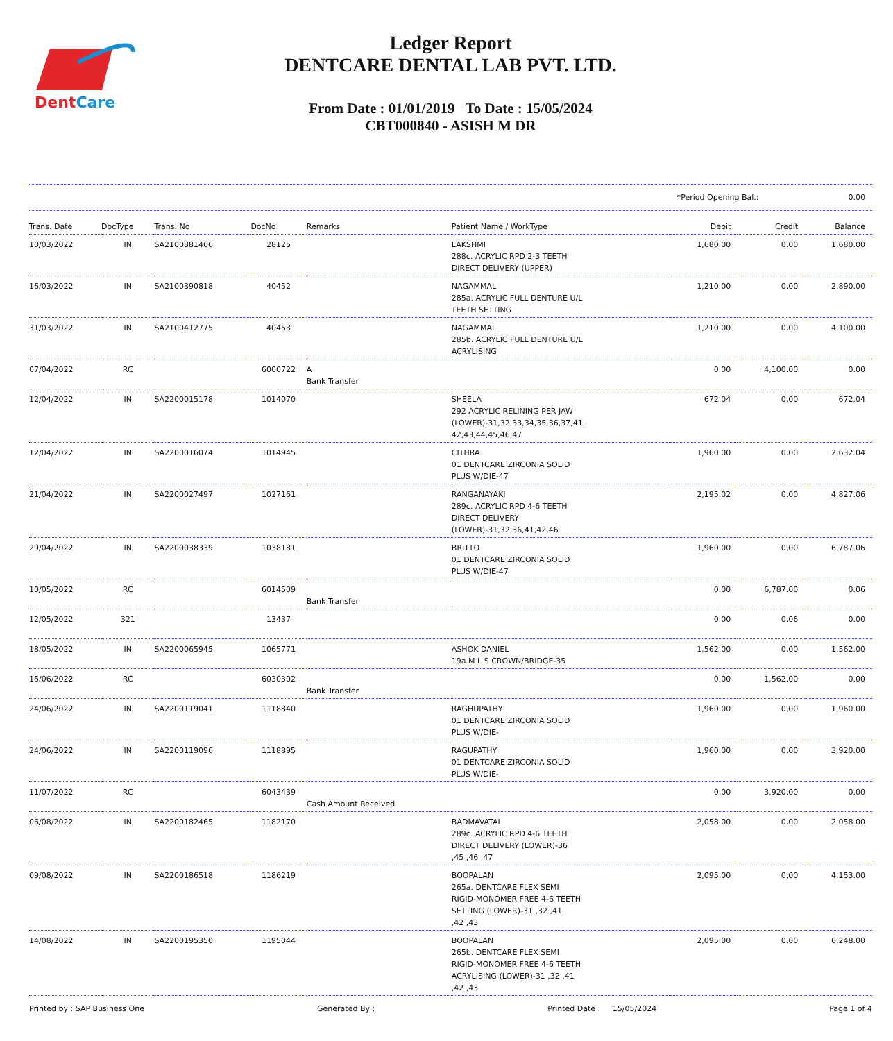DentCare
Ledger Report
DENTCARE DENTAL LAB PVT. LTD.
From Date : 01/01/2019 To Date : 15/05/2024
CBT000840 - ASISH M DR
*Period Opening Bal.: 0.00
| Trans. Date | DocType | Trans. No | DocNo | Remarks | Patient Name / WorkType | Debit | Credit | Balance |
| --- | --- | --- | --- | --- | --- | --- | --- | --- |
| 10/03/2022 | IN | SA2100381466 | 28125 | | LAKSHMI 288c. ACRYLIC RPD 2-3 TEETH DIRECT DELIVERY (UPPER) | 1,680.00 | 0.00 | 1,680.00 |
| 16/03/2022 | IN | SA2100390818 | 40452 | | NAGAMMAL 285a. ACRYLIC FULL DENTURE U/L TEETH SETTING | 1,210.00 | 0.00 | 2,890.00 |
| 31/03/2022 | IN | SA2100412775 | 40453 | | NAGAMMAL 285b. ACRYLIC FULL DENTURE U/L ACRYLISING | 1,210.00 | 0.00 | 4,100.00 |
| 07/04/2022 | RC | | 6000722 | A Bank Transfer | | 0.00 | 4,100.00 | 0.00 |
| 12/04/2022 | IN | SA2200015178 | 1014070 | | SHEELA 292 ACRYLIC RELINING PER JAW (LOWER)-31,32,33,34,35,36,37,41, 42,43,44,45,46,47 | 672.04 | 0.00 | 672.04 |
| 12/04/2022 | IN | SA2200016074 | 1014945 | | CITHRA 01 DENTCARE ZIRCONIA SOLID PLUS W/DIE-47 | 1,960.00 | 0.00 | 2,632.04 |
| 21/04/2022 | IN | SA2200027497 | 1027161 | | RANGANAYAKI 289c. ACRYLIC RPD 4-6 TEETH DIRECT DELIVERY (LOWER)-31,32,36,41,42,46 | 2,195.02 | 0.00 | 4,827.06 |
| 29/04/2022 | IN | SA2200038339 | 1038181 | | BRITTO 01 DENTCARE ZIRCONIA SOLID PLUS W/DIE-47 | 1,960.00 | 0.00 | 6,787.06 |
| 10/05/2022 | RC | | 6014509 | Bank Transfer | | 0.00 | 6,787.00 | 0.06 |
| 12/05/2022 | 321 | | 13437 | | | 0.00 | 0.06 | 0.00 |
| 18/05/2022 | IN | SA2200065945 | 1065771 | | ASHOK DANIEL 19a.M L S CROWN/BRIDGE-35 | 1,562.00 | 0.00 | 1,562.00 |
| 15/06/2022 | RC | | 6030302 | Bank Transfer | | 0.00 | 1,562.00 | 0.00 |
| 24/06/2022 | IN | SA2200119041 | 1118840 | | RAGHUPATHY 01 DENTCARE ZIRCONIA SOLID PLUS W/DIE- | 1,960.00 | 0.00 | 1,960.00 |
| 24/06/2022 | IN | SA2200119096 | 1118895 | | RAGUPATHY 01 DENTCARE ZIRCONIA SOLID PLUS W/DIE- | 1,960.00 | 0.00 | 3,920.00 |
| 11/07/2022 | RC | | 6043439 | Cash Amount Received | | 0.00 | 3,920.00 | 0.00 |
| 06/08/2022 | IN | SA2200182465 | 1182170 | | BADMAVATAI 289c. ACRYLIC RPD 4-6 TEETH DIRECT DELIVERY (LOWER)-36 ,45 ,46 ,47 | 2,058.00 | 0.00 | 2,058.00 |
| 09/08/2022 | IN | SA2200186518 | 1186219 | | BOOPALAN 265a. DENTCARE FLEX SEMI RIGID-MONOMER FREE 4-6 TEETH SETTING (LOWER)-31 ,32 ,41 ,42 ,43 | 2,095.00 | 0.00 | 4,153.00 |
| 14/08/2022 | IN | SA2200195350 | 1195044 | | BOOPALAN 265b. DENTCARE FLEX SEMI RIGID-MONOMER FREE 4-6 TEETH ACRYLISING (LOWER)-31 ,32 ,41 ,42 ,43 | 2,095.00 | 0.00 | 6,248.00 |
Printed by : SAP Business One Generated By : Printed Date : 15/05/2024 Page 1 of 4